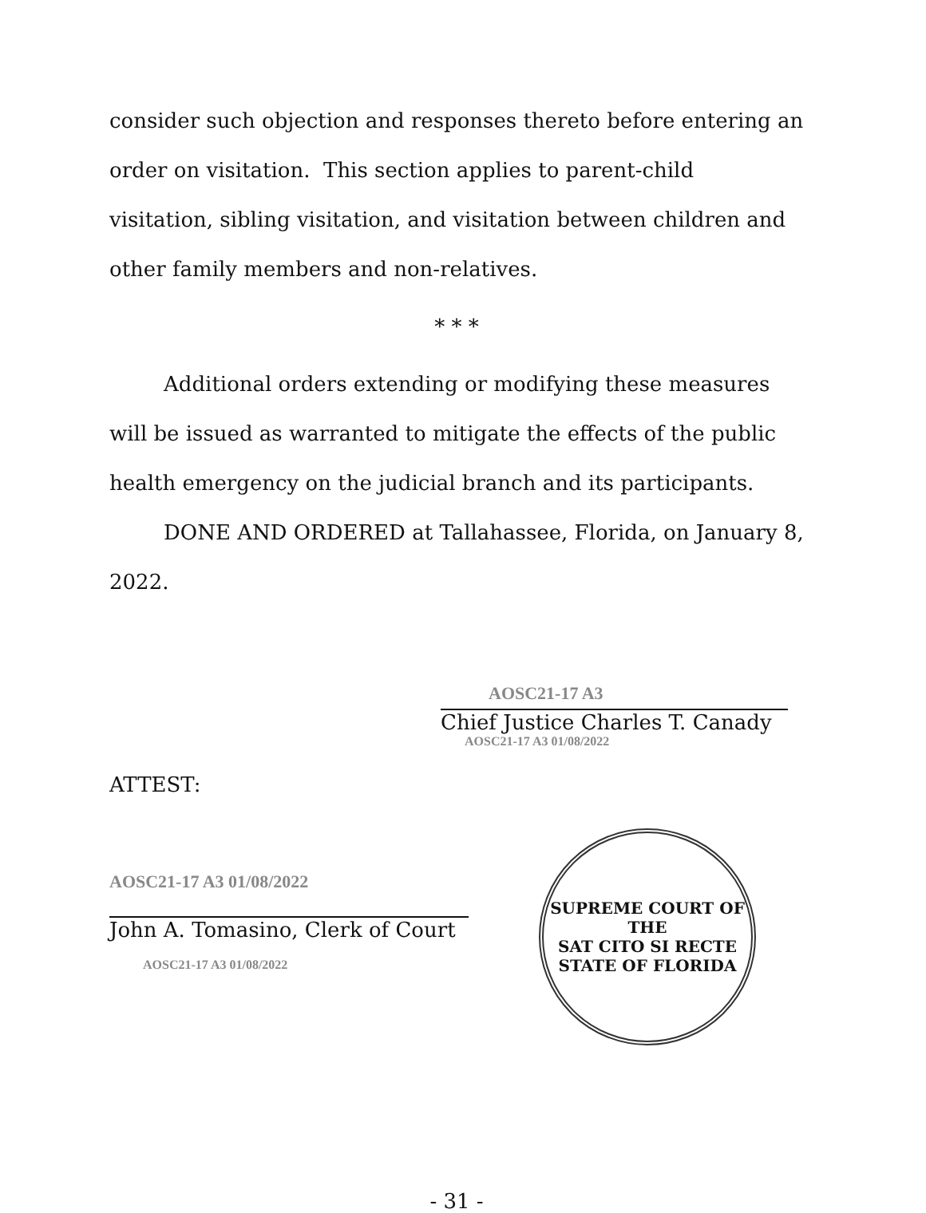consider such objection and responses thereto before entering an order on visitation. This section applies to parent-child visitation, sibling visitation, and visitation between children and other family members and non-relatives.
* * *
Additional orders extending or modifying these measures will be issued as warranted to mitigate the effects of the public health emergency on the judicial branch and its participants.
DONE AND ORDERED at Tallahassee, Florida, on January 8, 2022.
AOSC21-17 A3
Chief Justice Charles T. Canady
AOSC21-17 A3 01/08/2022
ATTEST:
AOSC21-17 A3 01/08/2022
John A. Tomasino, Clerk of Court
AOSC21-17 A3 01/08/2022
SUPREME COURT OF THE
SAT CITO SI RECTE
STATE OF FLORIDA
- 31 -